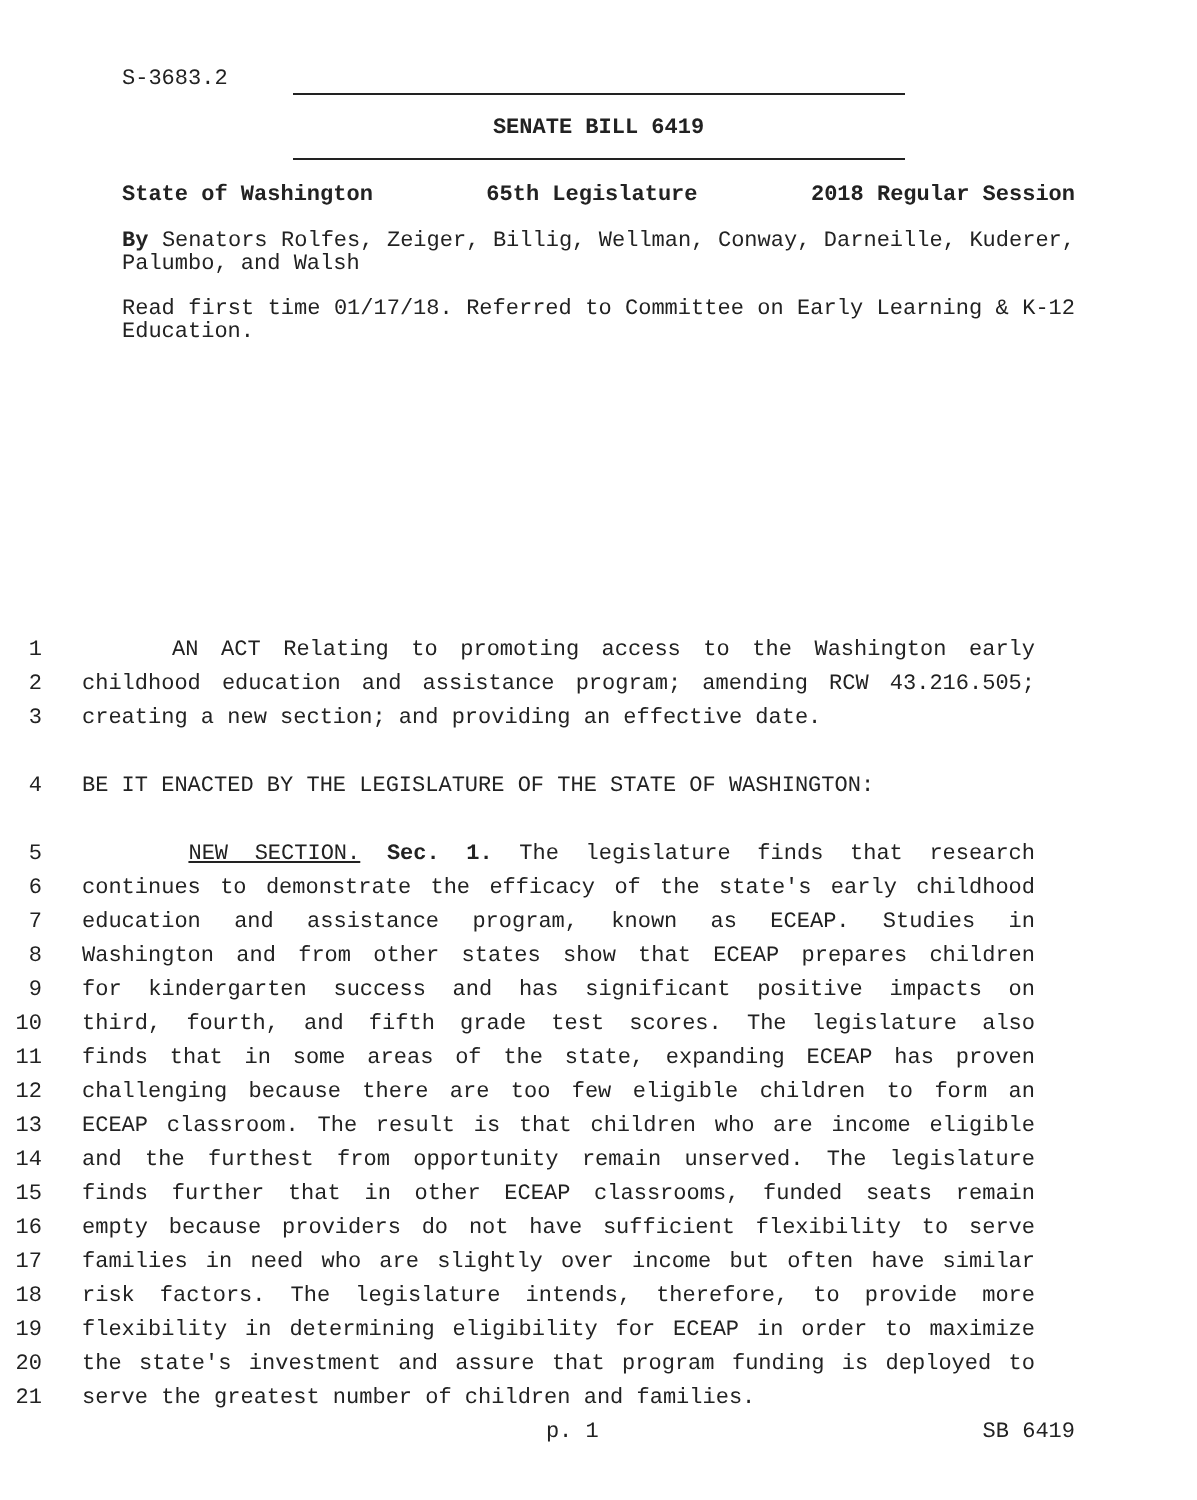S-3683.2
SENATE BILL 6419
State of Washington 65th Legislature 2018 Regular Session
By Senators Rolfes, Zeiger, Billig, Wellman, Conway, Darneille, Kuderer, Palumbo, and Walsh
Read first time 01/17/18. Referred to Committee on Early Learning & K-12 Education.
1 AN ACT Relating to promoting access to the Washington early
2 childhood education and assistance program; amending RCW 43.216.505;
3 creating a new section; and providing an effective date.
4 BE IT ENACTED BY THE LEGISLATURE OF THE STATE OF WASHINGTON:
5 NEW SECTION. Sec. 1. The legislature finds that research
6 continues to demonstrate the efficacy of the state's early childhood
7 education and assistance program, known as ECEAP. Studies in
8 Washington and from other states show that ECEAP prepares children
9 for kindergarten success and has significant positive impacts on
10 third, fourth, and fifth grade test scores. The legislature also
11 finds that in some areas of the state, expanding ECEAP has proven
12 challenging because there are too few eligible children to form an
13 ECEAP classroom. The result is that children who are income eligible
14 and the furthest from opportunity remain unserved. The legislature
15 finds further that in other ECEAP classrooms, funded seats remain
16 empty because providers do not have sufficient flexibility to serve
17 families in need who are slightly over income but often have similar
18 risk factors. The legislature intends, therefore, to provide more
19 flexibility in determining eligibility for ECEAP in order to maximize
20 the state's investment and assure that program funding is deployed to
21 serve the greatest number of children and families.
p. 1 SB 6419